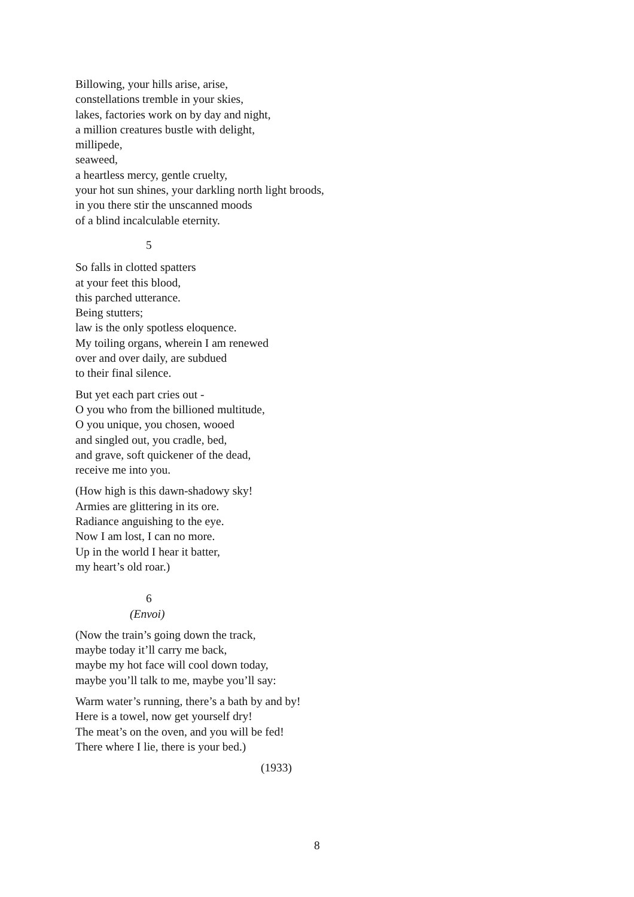Billowing, your hills arise, arise,
constellations tremble in your skies,
lakes, factories work on by day and night,
a million creatures bustle with delight,
millipede,
seaweed,
a heartless mercy, gentle cruelty,
your hot sun shines, your darkling north light broods,
in you there stir the unscanned moods
of a blind incalculable eternity.
5
So falls in clotted spatters
at your feet this blood,
this parched utterance.
Being stutters;
law is the only spotless eloquence.
My toiling organs, wherein I am renewed
over and over daily, are subdued
to their final silence.
But yet each part cries out -
O you who from the billioned multitude,
O you unique, you chosen, wooed
and singled out, you cradle, bed,
and grave, soft quickener of the dead,
receive me into you.
(How high is this dawn-shadowy sky!
Armies are glittering in its ore.
Radiance anguishing to the eye.
Now I am lost, I can no more.
Up in the world I hear it batter,
my heart’s old roar.)
6
(Envoi)
(Now the train’s going down the track,
maybe today it’ll carry me back,
maybe my hot face will cool down today,
maybe you’ll talk to me, maybe you’ll say:
Warm water’s running, there’s a bath by and by!
Here is a towel, now get yourself dry!
The meat’s on the oven, and you will be fed!
There where I lie, there is your bed.)
(1933)
8